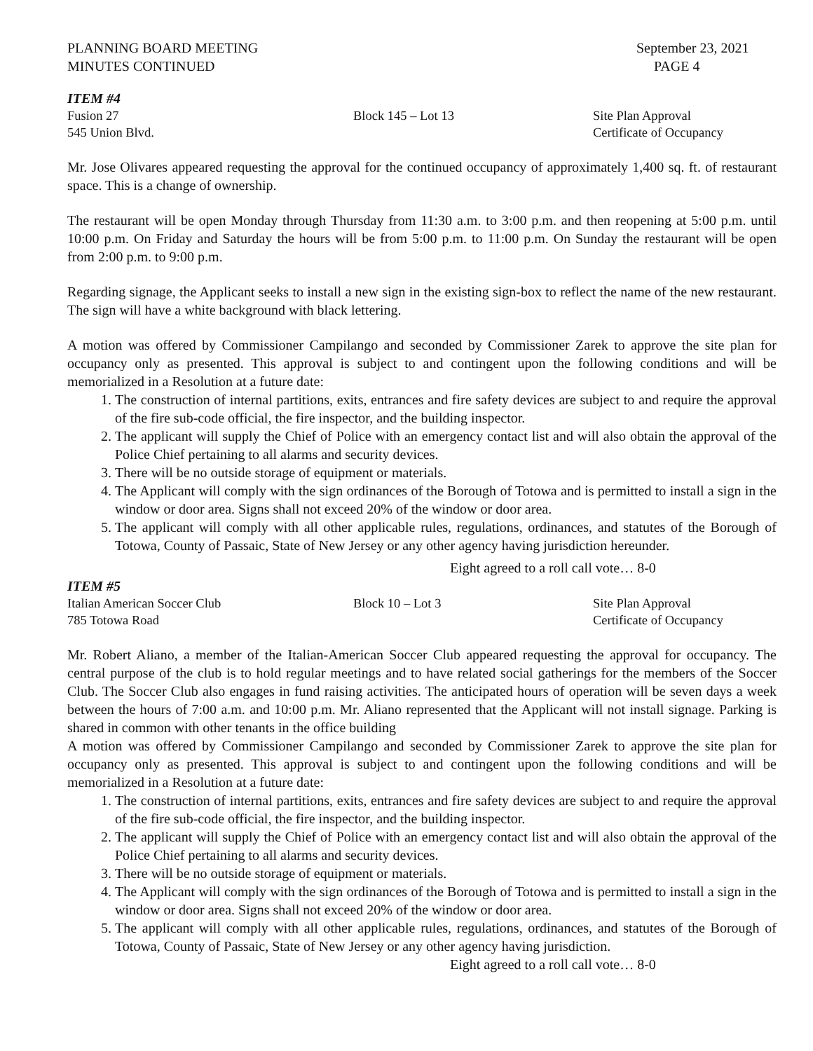PLANNING BOARD MEETING
MINUTES CONTINUED
September 23, 2021
PAGE 4
ITEM #4
Fusion 27 Block 145 – Lot 13 Site Plan Approval
545 Union Blvd. Certificate of Occupancy
Mr. Jose Olivares appeared requesting the approval for the continued occupancy of approximately 1,400 sq. ft. of restaurant space. This is a change of ownership.
The restaurant will be open Monday through Thursday from 11:30 a.m. to 3:00 p.m. and then reopening at 5:00 p.m. until 10:00 p.m. On Friday and Saturday the hours will be from 5:00 p.m. to 11:00 p.m. On Sunday the restaurant will be open from 2:00 p.m. to 9:00 p.m.
Regarding signage, the Applicant seeks to install a new sign in the existing sign-box to reflect the name of the new restaurant. The sign will have a white background with black lettering.
A motion was offered by Commissioner Campilango and seconded by Commissioner Zarek to approve the site plan for occupancy only as presented. This approval is subject to and contingent upon the following conditions and will be memorialized in a Resolution at a future date:
1. The construction of internal partitions, exits, entrances and fire safety devices are subject to and require the approval of the fire sub-code official, the fire inspector, and the building inspector.
2. The applicant will supply the Chief of Police with an emergency contact list and will also obtain the approval of the Police Chief pertaining to all alarms and security devices.
3. There will be no outside storage of equipment or materials.
4. The Applicant will comply with the sign ordinances of the Borough of Totowa and is permitted to install a sign in the window or door area. Signs shall not exceed 20% of the window or door area.
5. The applicant will comply with all other applicable rules, regulations, ordinances, and statutes of the Borough of Totowa, County of Passaic, State of New Jersey or any other agency having jurisdiction hereunder.
Eight agreed to a roll call vote… 8-0
ITEM #5
Italian American Soccer Club Block 10 – Lot 3 Site Plan Approval
785 Totowa Road Certificate of Occupancy
Mr. Robert Aliano, a member of the Italian-American Soccer Club appeared requesting the approval for occupancy. The central purpose of the club is to hold regular meetings and to have related social gatherings for the members of the Soccer Club. The Soccer Club also engages in fund raising activities. The anticipated hours of operation will be seven days a week between the hours of 7:00 a.m. and 10:00 p.m. Mr. Aliano represented that the Applicant will not install signage. Parking is shared in common with other tenants in the office building
A motion was offered by Commissioner Campilango and seconded by Commissioner Zarek to approve the site plan for occupancy only as presented. This approval is subject to and contingent upon the following conditions and will be memorialized in a Resolution at a future date:
1. The construction of internal partitions, exits, entrances and fire safety devices are subject to and require the approval of the fire sub-code official, the fire inspector, and the building inspector.
2. The applicant will supply the Chief of Police with an emergency contact list and will also obtain the approval of the Police Chief pertaining to all alarms and security devices.
3. There will be no outside storage of equipment or materials.
4. The Applicant will comply with the sign ordinances of the Borough of Totowa and is permitted to install a sign in the window or door area. Signs shall not exceed 20% of the window or door area.
5. The applicant will comply with all other applicable rules, regulations, ordinances, and statutes of the Borough of Totowa, County of Passaic, State of New Jersey or any other agency having jurisdiction.
Eight agreed to a roll call vote… 8-0